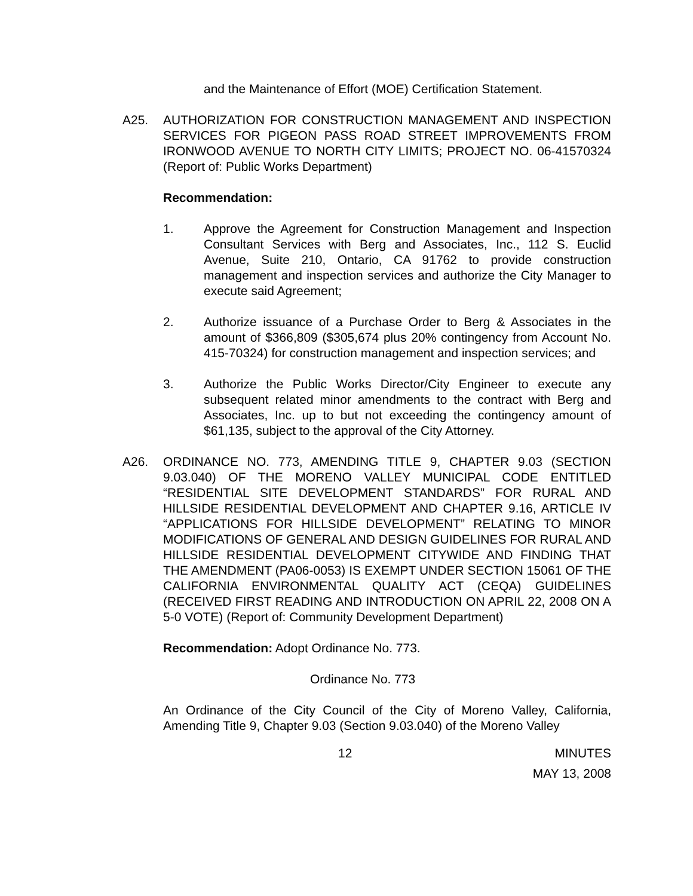and the Maintenance of Effort (MOE) Certification Statement.
A25. AUTHORIZATION FOR CONSTRUCTION MANAGEMENT AND INSPECTION SERVICES FOR PIGEON PASS ROAD STREET IMPROVEMENTS FROM IRONWOOD AVENUE TO NORTH CITY LIMITS; PROJECT NO. 06-41570324 (Report of: Public Works Department)
Recommendation:
1. Approve the Agreement for Construction Management and Inspection Consultant Services with Berg and Associates, Inc., 112 S. Euclid Avenue, Suite 210, Ontario, CA 91762 to provide construction management and inspection services and authorize the City Manager to execute said Agreement;
2. Authorize issuance of a Purchase Order to Berg & Associates in the amount of $366,809 ($305,674 plus 20% contingency from Account No. 415-70324) for construction management and inspection services; and
3. Authorize the Public Works Director/City Engineer to execute any subsequent related minor amendments to the contract with Berg and Associates, Inc. up to but not exceeding the contingency amount of $61,135, subject to the approval of the City Attorney.
A26. ORDINANCE NO. 773, AMENDING TITLE 9, CHAPTER 9.03 (SECTION 9.03.040) OF THE MORENO VALLEY MUNICIPAL CODE ENTITLED “RESIDENTIAL SITE DEVELOPMENT STANDARDS” FOR RURAL AND HILLSIDE RESIDENTIAL DEVELOPMENT AND CHAPTER 9.16, ARTICLE IV “APPLICATIONS FOR HILLSIDE DEVELOPMENT” RELATING TO MINOR MODIFICATIONS OF GENERAL AND DESIGN GUIDELINES FOR RURAL AND HILLSIDE RESIDENTIAL DEVELOPMENT CITYWIDE AND FINDING THAT THE AMENDMENT (PA06-0053) IS EXEMPT UNDER SECTION 15061 OF THE CALIFORNIA ENVIRONMENTAL QUALITY ACT (CEQA) GUIDELINES (RECEIVED FIRST READING AND INTRODUCTION ON APRIL 22, 2008 ON A 5-0 VOTE) (Report of: Community Development Department)
Recommendation: Adopt Ordinance No. 773.
Ordinance No. 773
An Ordinance of the City Council of the City of Moreno Valley, California, Amending Title 9, Chapter 9.03 (Section 9.03.040) of the Moreno Valley
12 MINUTES
MAY 13, 2008